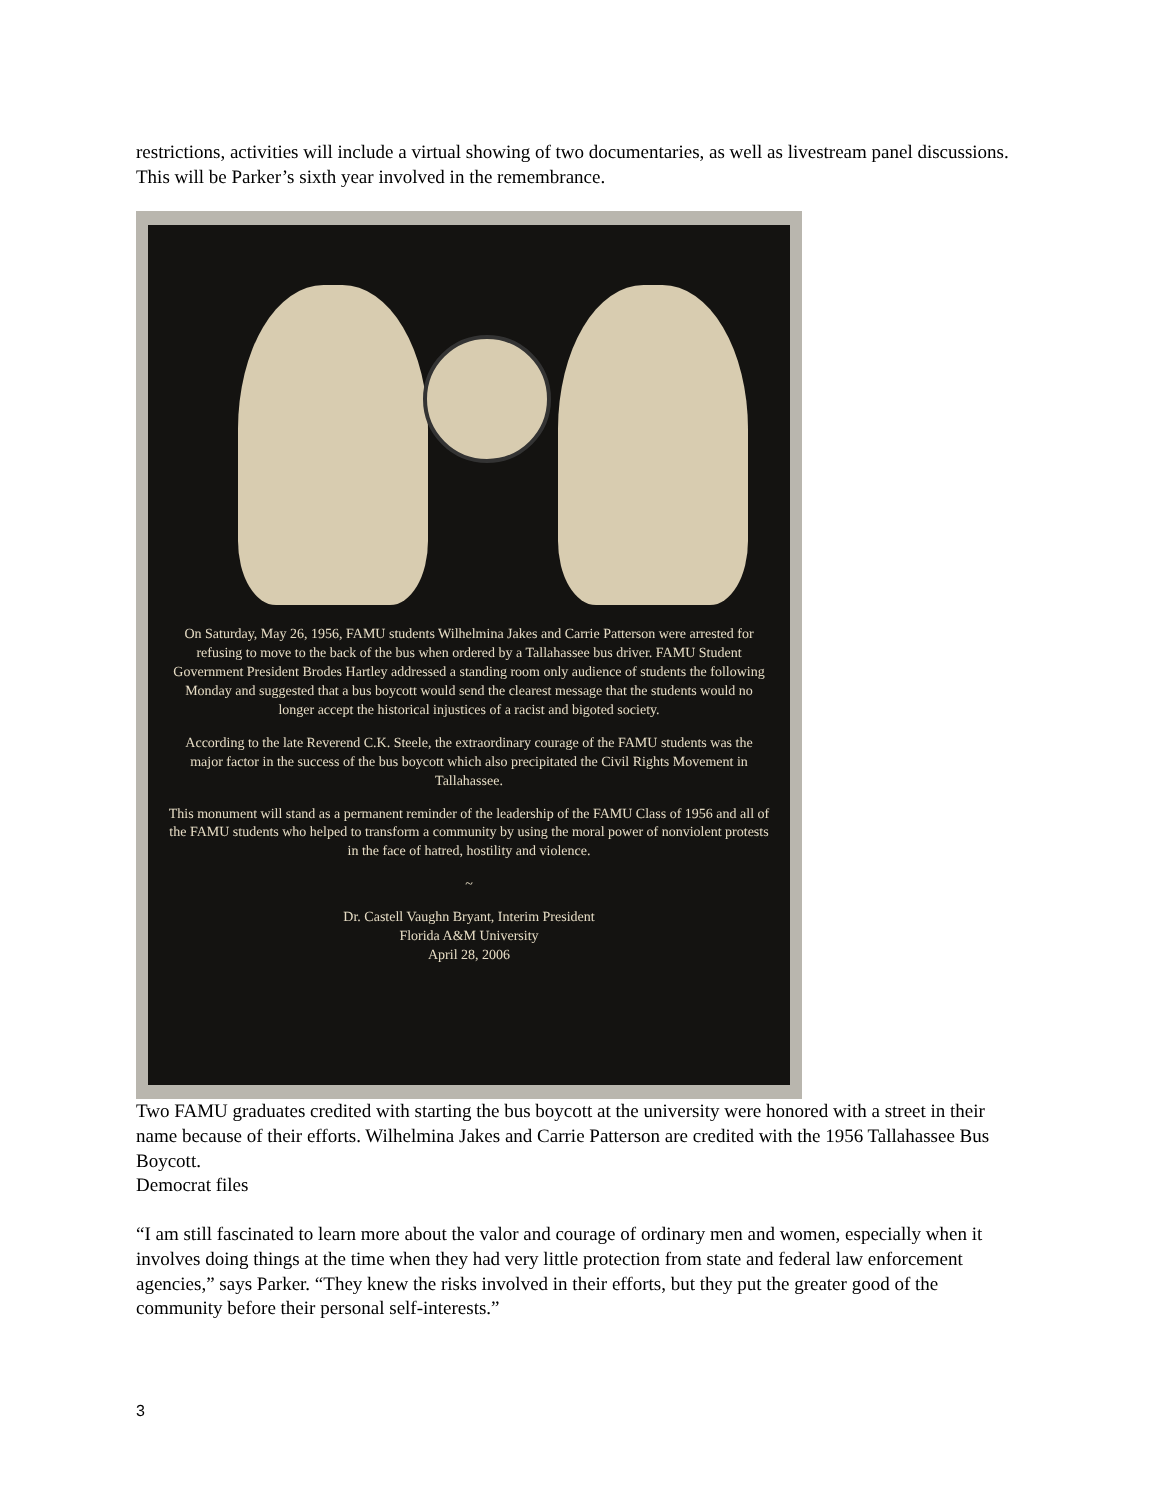restrictions, activities will include a virtual showing of two documentaries, as well as livestream panel discussions. This will be Parker’s sixth year involved in the remembrance.
On Saturday, May 26, 1956, FAMU students Wilhelmina Jakes and Carrie Patterson were arrested for refusing to move to the back of the bus when ordered by a Tallahassee bus driver. FAMU Student Government President Brodes Hartley addressed a standing room only audience of students the following Monday and suggested that a bus boycott would send the clearest message that the students would no longer accept the historical injustices of a racist and bigoted society.
According to the late Reverend C.K. Steele, the extraordinary courage of the FAMU students was the major factor in the success of the bus boycott which also precipitated the Civil Rights Movement in Tallahassee.
This monument will stand as a permanent reminder of the leadership of the FAMU Class of 1956 and all of the FAMU students who helped to transform a community by using the moral power of nonviolent protests in the face of hatred, hostility and violence.
~
Dr. Castell Vaughn Bryant, Interim President
Florida A&M University
April 28, 2006
Two FAMU graduates credited with starting the bus boycott at the university were honored with a street in their name because of their efforts. Wilhelmina Jakes and Carrie Patterson are credited with the 1956 Tallahassee Bus Boycott.
Democrat files
“I am still fascinated to learn more about the valor and courage of ordinary men and women, especially when it involves doing things at the time when they had very little protection from state and federal law enforcement agencies,” says Parker. “They knew the risks involved in their efforts, but they put the greater good of the community before their personal self-interests.”
3